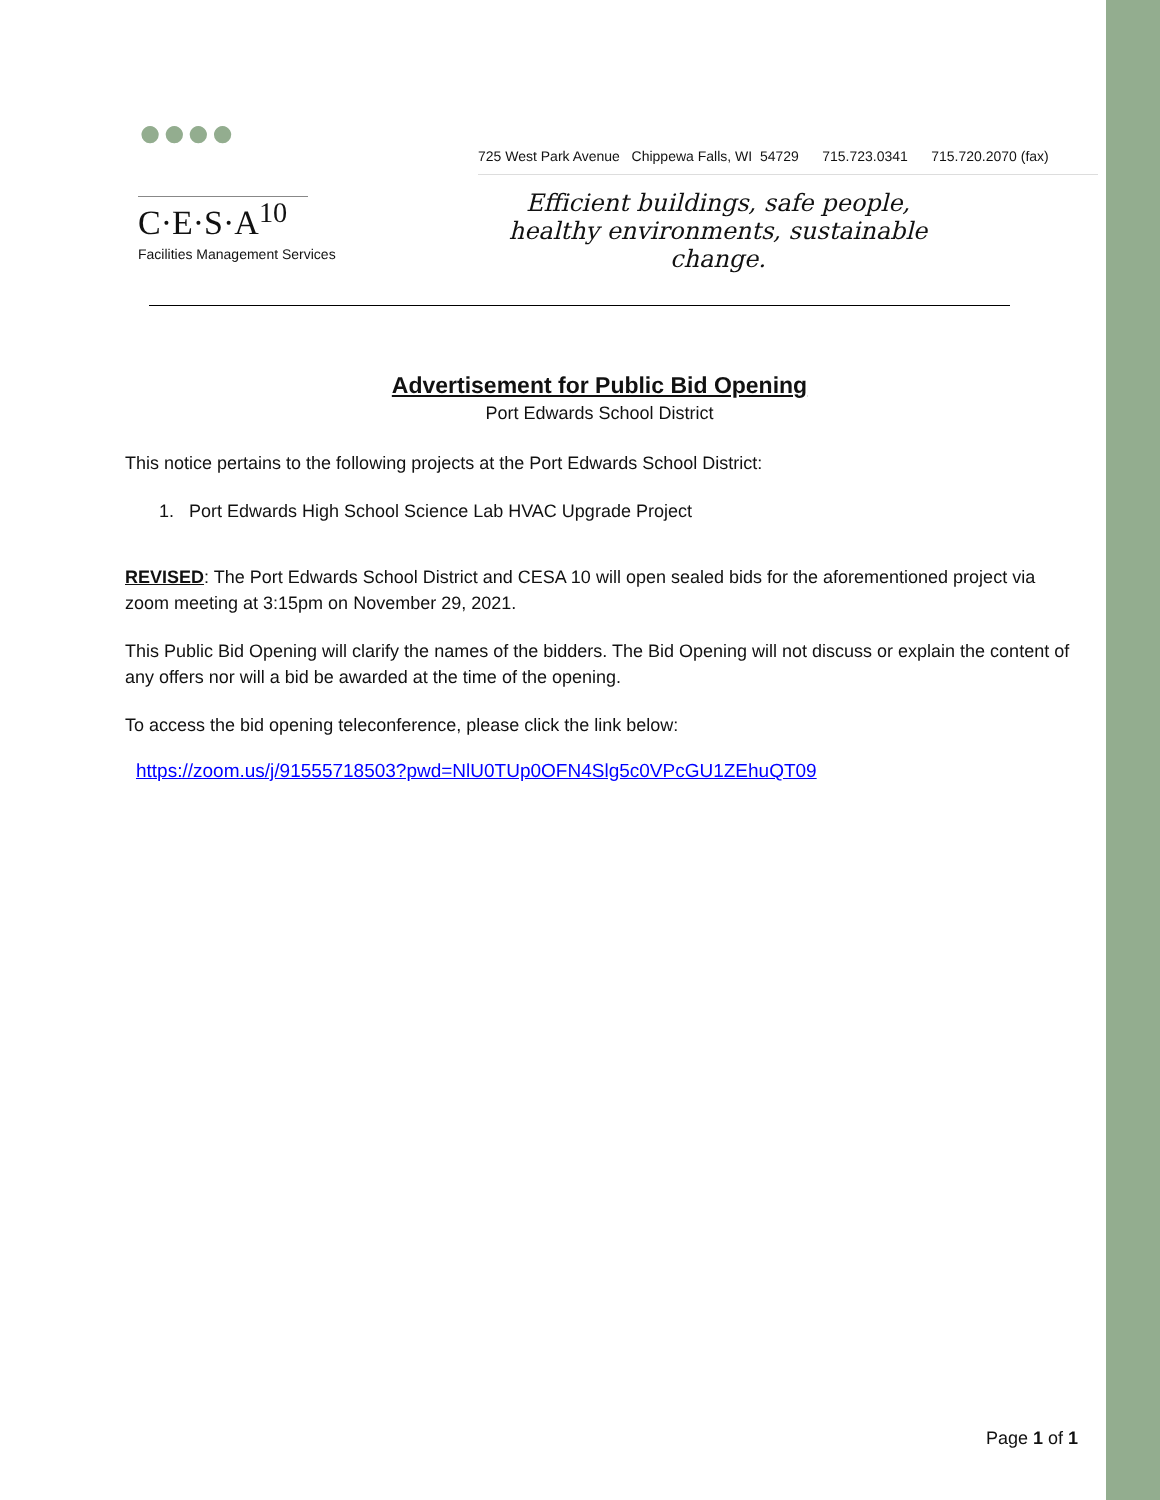●●●●
C·E·S·A<sup>10</sup>
Facilities Management Services
725 West Park Avenue Chippewa Falls, WI 54729 715.723.0341 715.720.2070 (fax)
Efficient buildings, safe people,
healthy environments, sustainable change.
Advertisement for Public Bid Opening
Port Edwards School District
This notice pertains to the following projects at the Port Edwards School District:
1. Port Edwards High School Science Lab HVAC Upgrade Project
REVISED: The Port Edwards School District and CESA 10 will open sealed bids for the aforementioned project via zoom meeting at 3:15pm on November 29, 2021.
This Public Bid Opening will clarify the names of the bidders. The Bid Opening will not discuss or explain the content of any offers nor will a bid be awarded at the time of the opening.
To access the bid opening teleconference, please click the link below:
https://zoom.us/j/91555718503?pwd=NlU0TUp0OFN4Slg5c0VPcGU1ZEhuQT09
Page 1 of 1